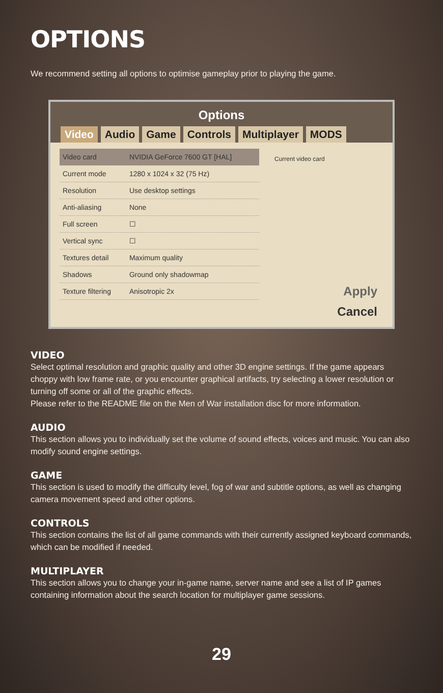OPTIONS
We recommend setting all options to optimise gameplay prior to playing the game.
Options
Video Audio Game Controls Multiplayer MODS
| Video card | NVIDIA GeForce 7600 GT [HAL] |
| Current mode | 1280 x 1024 x 32 (75 Hz) |
| Resolution | Use desktop settings |
| Anti-aliasing | None |
| Full screen | ☐ |
| Vertical sync | ☐ |
| Textures detail | Maximum quality |
| Shadows | Ground only shadowmap |
| Texture filtering | Anisotropic 2x |
Current video card
Apply
Cancel
VIDEO
Select optimal resolution and graphic quality and other 3D engine settings. If the game appears choppy with low frame rate, or you encounter graphical artifacts, try selecting a lower resolution or turning off some or all of the graphic effects.
Please refer to the README file on the Men of War installation disc for more information.
AUDIO
This section allows you to individually set the volume of sound effects, voices and music. You can also modify sound engine settings.
GAME
This section is used to modify the difficulty level, fog of war and subtitle options, as well as changing camera movement speed and other options.
CONTROLS
This section contains the list of all game commands with their currently assigned keyboard commands, which can be modified if needed.
MULTIPLAYER
This section allows you to change your in-game name, server name and see a list of IP games containing information about the search location for multiplayer game sessions.
29